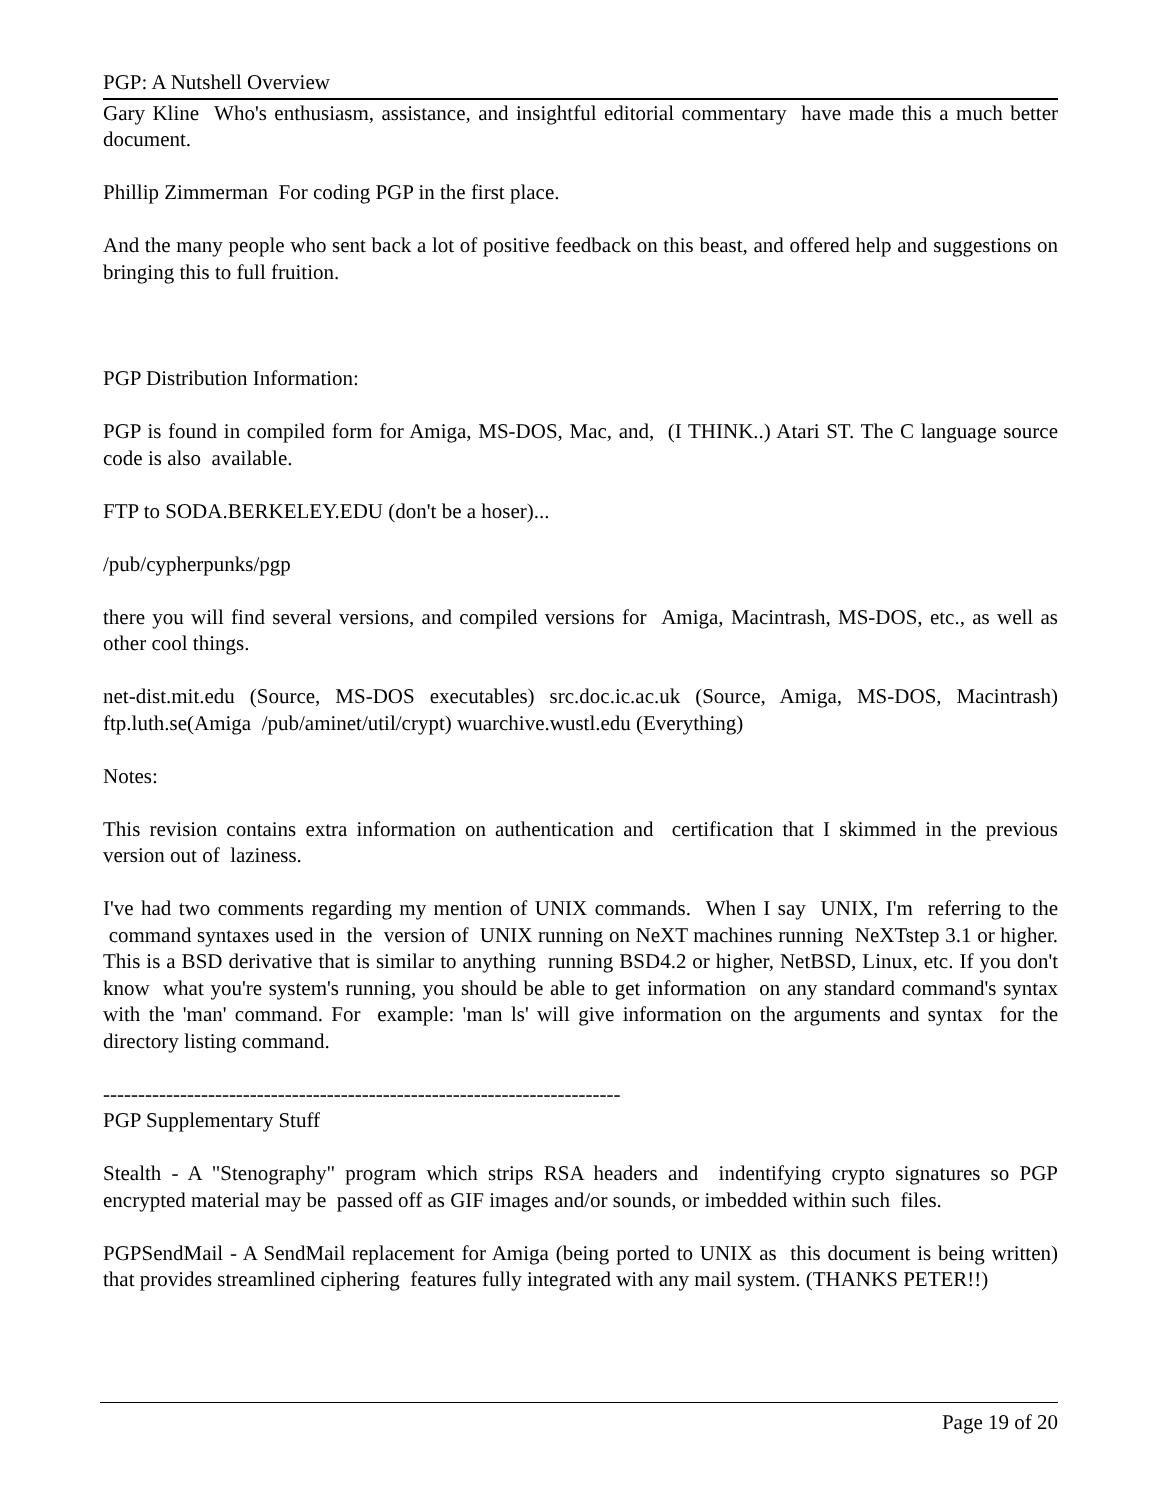PGP: A Nutshell Overview
Gary Kline Who's enthusiasm, assistance, and insightful editorial commentary have made this a much better document.
Phillip Zimmerman For coding PGP in the first place.
And the many people who sent back a lot of positive feedback on this beast, and offered help and suggestions on bringing this to full fruition.
PGP Distribution Information:
PGP is found in compiled form for Amiga, MS-DOS, Mac, and, (I THINK..) Atari ST. The C language source code is also available.
FTP to SODA.BERKELEY.EDU (don't be a hoser)...
/pub/cypherpunks/pgp
there you will find several versions, and compiled versions for Amiga, Macintrash, MS-DOS, etc., as well as other cool things.
net-dist.mit.edu (Source, MS-DOS executables) src.doc.ic.ac.uk (Source, Amiga, MS-DOS, Macintrash) ftp.luth.se(Amiga /pub/aminet/util/crypt) wuarchive.wustl.edu (Everything)
Notes:
This revision contains extra information on authentication and certification that I skimmed in the previous version out of laziness.
I've had two comments regarding my mention of UNIX commands. When I say UNIX, I'm referring to the command syntaxes used in the version of UNIX running on NeXT machines running NeXTstep 3.1 or higher. This is a BSD derivative that is similar to anything running BSD4.2 or higher, NetBSD, Linux, etc. If you don't know what you're system's running, you should be able to get information on any standard command's syntax with the 'man' command. For example: 'man ls' will give information on the arguments and syntax for the directory listing command.
--------------------------------------------------------------------------
PGP Supplementary Stuff
Stealth - A "Stenography" program which strips RSA headers and indentifying crypto signatures so PGP encrypted material may be passed off as GIF images and/or sounds, or imbedded within such files.
PGPSendMail - A SendMail replacement for Amiga (being ported to UNIX as this document is being written) that provides streamlined ciphering features fully integrated with any mail system. (THANKS PETER!!)
Page 19 of 20